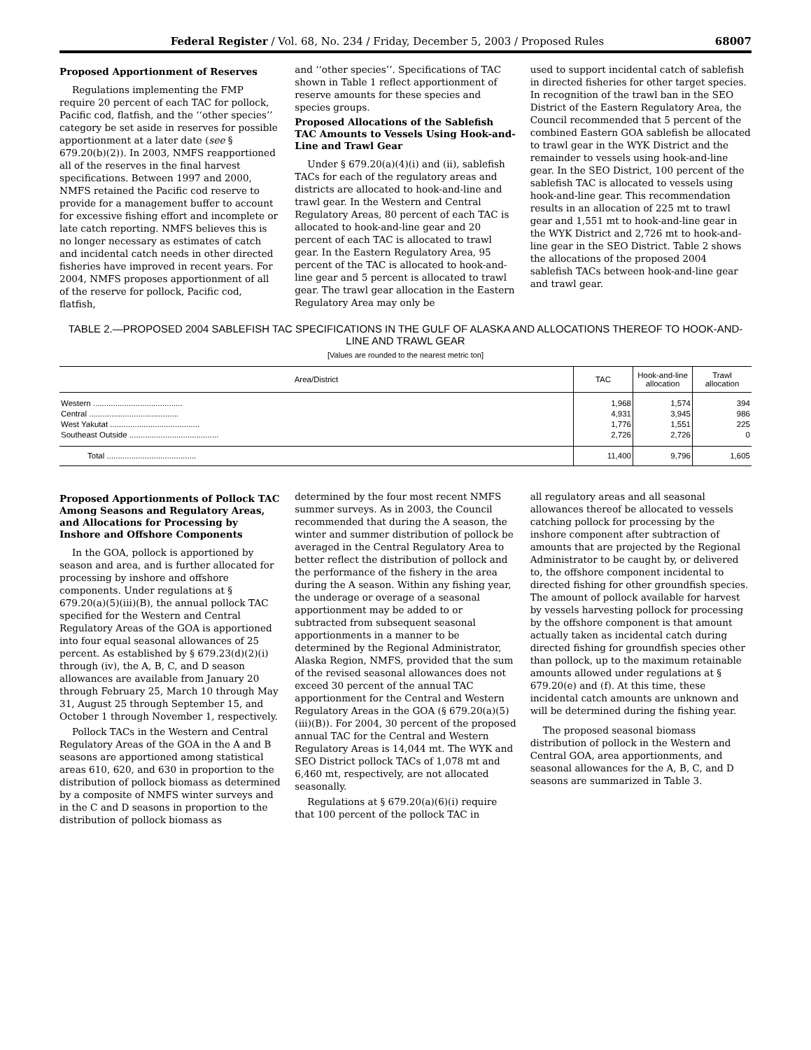Federal Register / Vol. 68, No. 234 / Friday, December 5, 2003 / Proposed Rules 68007
Proposed Apportionment of Reserves
Regulations implementing the FMP require 20 percent of each TAC for pollock, Pacific cod, flatfish, and the ‘‘other species’’ category be set aside in reserves for possible apportionment at a later date (see § 679.20(b)(2)). In 2003, NMFS reapportioned all of the reserves in the final harvest specifications. Between 1997 and 2000, NMFS retained the Pacific cod reserve to provide for a management buffer to account for excessive fishing effort and incomplete or late catch reporting. NMFS believes this is no longer necessary as estimates of catch and incidental catch needs in other directed fisheries have improved in recent years. For 2004, NMFS proposes apportionment of all of the reserve for pollock, Pacific cod, flatfish,
and ‘‘other species’’. Specifications of TAC shown in Table 1 reflect apportionment of reserve amounts for these species and species groups.
Proposed Allocations of the Sablefish TAC Amounts to Vessels Using Hook-and-Line and Trawl Gear
Under § 679.20(a)(4)(i) and (ii), sablefish TACs for each of the regulatory areas and districts are allocated to hook-and-line and trawl gear. In the Western and Central Regulatory Areas, 80 percent of each TAC is allocated to hook-and-line gear and 20 percent of each TAC is allocated to trawl gear. In the Eastern Regulatory Area, 95 percent of the TAC is allocated to hook-and-line gear and 5 percent is allocated to trawl gear. The trawl gear allocation in the Eastern Regulatory Area may only be
used to support incidental catch of sablefish in directed fisheries for other target species. In recognition of the trawl ban in the SEO District of the Eastern Regulatory Area, the Council recommended that 5 percent of the combined Eastern GOA sablefish be allocated to trawl gear in the WYK District and the remainder to vessels using hook-and-line gear. In the SEO District, 100 percent of the sablefish TAC is allocated to vessels using hook-and-line gear. This recommendation results in an allocation of 225 mt to trawl gear and 1,551 mt to hook-and-line gear in the WYK District and 2,726 mt to hook-and-line gear in the SEO District. Table 2 shows the allocations of the proposed 2004 sablefish TACs between hook-and-line gear and trawl gear.
TABLE 2.—PROPOSED 2004 SABLEFISH TAC SPECIFICATIONS IN THE GULF OF ALASKA AND ALLOCATIONS THEREOF TO HOOK-AND-LINE AND TRAWL GEAR
[Values are rounded to the nearest metric ton]
| Area/District | TAC | Hook-and-line allocation | Trawl allocation |
| --- | --- | --- | --- |
| Western ........................................ | 1,968 | 1,574 | 394 |
| Central ........................................ | 4,931 | 3,945 | 986 |
| West Yakutat ........................................ | 1,776 | 1,551 | 225 |
| Southeast Outside ........................................ | 2,726 | 2,726 | 0 |
| Total ........................................ | 11,400 | 9,796 | 1,605 |
Proposed Apportionments of Pollock TAC Among Seasons and Regulatory Areas, and Allocations for Processing by Inshore and Offshore Components
In the GOA, pollock is apportioned by season and area, and is further allocated for processing by inshore and offshore components. Under regulations at § 679.20(a)(5)(iii)(B), the annual pollock TAC specified for the Western and Central Regulatory Areas of the GOA is apportioned into four equal seasonal allowances of 25 percent. As established by § 679.23(d)(2)(i) through (iv), the A, B, C, and D season allowances are available from January 20 through February 25, March 10 through May 31, August 25 through September 15, and October 1 through November 1, respectively.
Pollock TACs in the Western and Central Regulatory Areas of the GOA in the A and B seasons are apportioned among statistical areas 610, 620, and 630 in proportion to the distribution of pollock biomass as determined by a composite of NMFS winter surveys and in the C and D seasons in proportion to the distribution of pollock biomass as
determined by the four most recent NMFS summer surveys. As in 2003, the Council recommended that during the A season, the winter and summer distribution of pollock be averaged in the Central Regulatory Area to better reflect the distribution of pollock and the performance of the fishery in the area during the A season. Within any fishing year, the underage or overage of a seasonal apportionment may be added to or subtracted from subsequent seasonal apportionments in a manner to be determined by the Regional Administrator, Alaska Region, NMFS, provided that the sum of the revised seasonal allowances does not exceed 30 percent of the annual TAC apportionment for the Central and Western Regulatory Areas in the GOA (§ 679.20(a)(5)(iii)(B)). For 2004, 30 percent of the proposed annual TAC for the Central and Western Regulatory Areas is 14,044 mt. The WYK and SEO District pollock TACs of 1,078 mt and 6,460 mt, respectively, are not allocated seasonally.
Regulations at § 679.20(a)(6)(i) require that 100 percent of the pollock TAC in
all regulatory areas and all seasonal allowances thereof be allocated to vessels catching pollock for processing by the inshore component after subtraction of amounts that are projected by the Regional Administrator to be caught by, or delivered to, the offshore component incidental to directed fishing for other groundfish species. The amount of pollock available for harvest by vessels harvesting pollock for processing by the offshore component is that amount actually taken as incidental catch during directed fishing for groundfish species other than pollock, up to the maximum retainable amounts allowed under regulations at § 679.20(e) and (f). At this time, these incidental catch amounts are unknown and will be determined during the fishing year.
The proposed seasonal biomass distribution of pollock in the Western and Central GOA, area apportionments, and seasonal allowances for the A, B, C, and D seasons are summarized in Table 3.